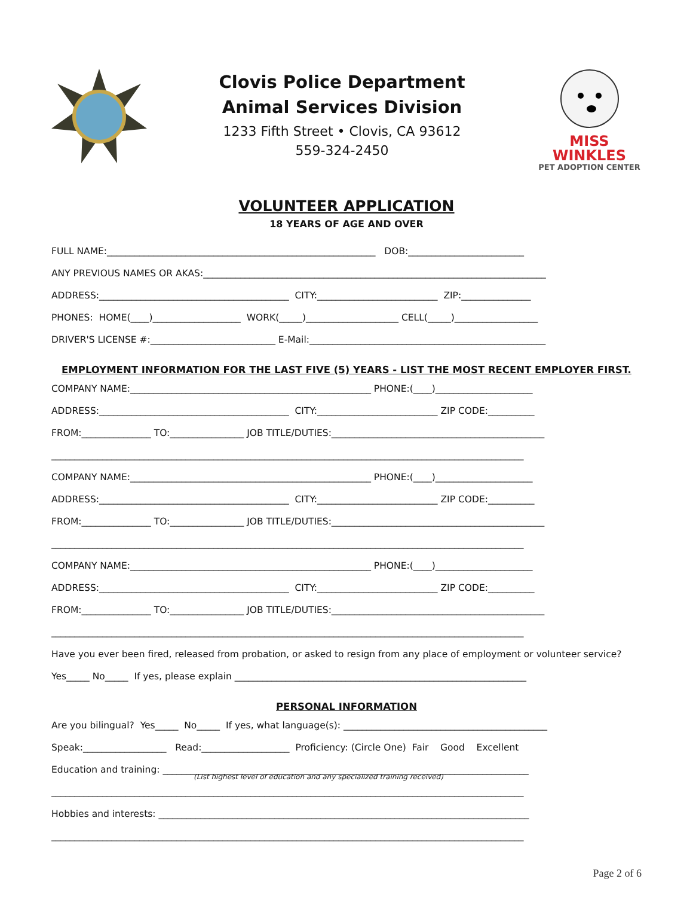Clovis Police Department
Animal Services Division
1233 Fifth Street • Clovis, CA 93612
559-324-2450
MISS WINKLES
PET ADOPTION CENTER
VOLUNTEER APPLICATION
18 YEARS OF AGE AND OVER
FULL NAME:__________________________________________________________ DOB:_________________________
ANY PREVIOUS NAMES OR AKAS:__________________________________________________________________________
ADDRESS:_________________________________________ CITY:__________________________ ZIP:_______________
PHONES: HOME(____)___________________ WORK(_____)____________________ CELL(_____)__________________
DRIVER'S LICENSE #:___________________________ E-Mail:___________________________________________________
EMPLOYMENT INFORMATION FOR THE LAST FIVE (5) YEARS - LIST THE MOST RECENT EMPLOYER FIRST.
COMPANY NAME:____________________________________________________ PHONE:(____)_____________________
ADDRESS:_________________________________________ CITY:__________________________ ZIP CODE:__________
FROM:_______________ TO:________________ JOB TITLE/DUTIES:______________________________________________
______________________________________________________________________________________________________
COMPANY NAME:____________________________________________________ PHONE:(____)_____________________
ADDRESS:_________________________________________ CITY:__________________________ ZIP CODE:__________
FROM:_______________ TO:________________ JOB TITLE/DUTIES:______________________________________________
______________________________________________________________________________________________________
COMPANY NAME:____________________________________________________ PHONE:(____)_____________________
ADDRESS:_________________________________________ CITY:__________________________ ZIP CODE:__________
FROM:_______________ TO:________________ JOB TITLE/DUTIES:______________________________________________
______________________________________________________________________________________________________
Have you ever been fired, released from probation, or asked to resign from any place of employment or volunteer service?
Yes_____ No_____ If yes, please explain _______________________________________________________________
PERSONAL INFORMATION
Are you bilingual? Yes_____ No_____ If yes, what language(s): ____________________________________________
Speak:__________________ Read:___________________ Proficiency: (Circle One) Fair Good Excellent
Education and training: _______________________________________________________________________________
(List highest level of education and any specialized training received)
______________________________________________________________________________________________________
Hobbies and interests: ________________________________________________________________________________
______________________________________________________________________________________________________
Page 2 of 6